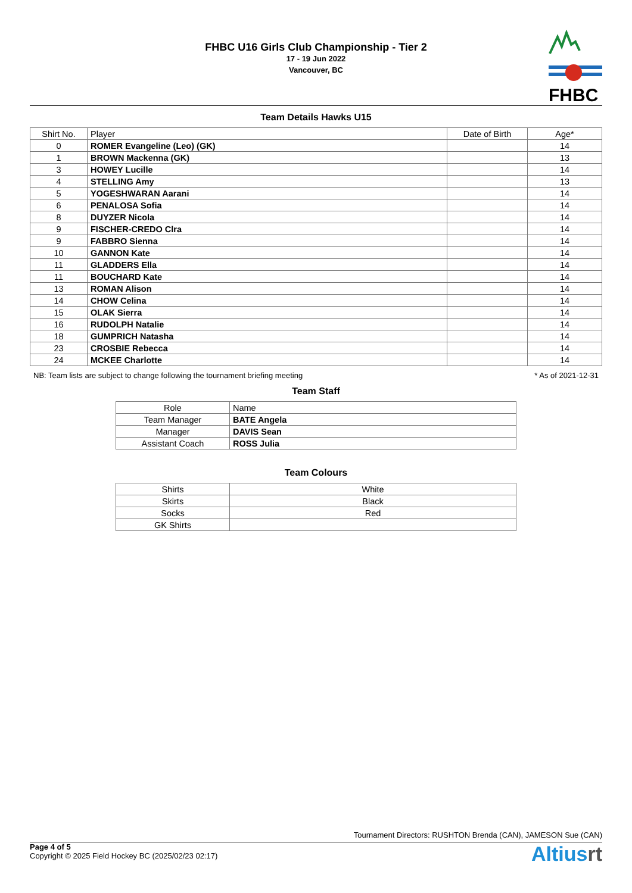FHBC U16 Girls Club Championship - Tier 2
17 - 19 Jun 2022
Vancouver, BC
FHBC
Team Details Hawks U15
| Shirt No. | Player | Date of Birth | Age* |
| --- | --- | --- | --- |
| 0 | ROMER Evangeline (Leo) (GK) | | 14 |
| 1 | BROWN Mackenna (GK) | | 13 |
| 3 | HOWEY Lucille | | 14 |
| 4 | STELLING Amy | | 13 |
| 5 | YOGESHWARAN Aarani | | 14 |
| 6 | PENALOSA Sofia | | 14 |
| 8 | DUYZER Nicola | | 14 |
| 9 | FISCHER-CREDO Clra | | 14 |
| 9 | FABBRO Sienna | | 14 |
| 10 | GANNON Kate | | 14 |
| 11 | GLADDERS Ella | | 14 |
| 11 | BOUCHARD Kate | | 14 |
| 13 | ROMAN Alison | | 14 |
| 14 | CHOW Celina | | 14 |
| 15 | OLAK Sierra | | 14 |
| 16 | RUDOLPH Natalie | | 14 |
| 18 | GUMPRICH Natasha | | 14 |
| 23 | CROSBIE Rebecca | | 14 |
| 24 | MCKEE Charlotte | | 14 |
NB: Team lists are subject to change following the tournament briefing meeting * As of 2021-12-31
Team Staff
| Role | Name |
| --- | --- |
| Team Manager | BATE Angela |
| Manager | DAVIS Sean |
| Assistant Coach | ROSS Julia |
Team Colours
| Shirts | White |
| Skirts | Black |
| Socks | Red |
| GK Shirts | |
Tournament Directors: RUSHTON Brenda (CAN), JAMESON Sue (CAN)
Page 4 of 5
Copyright © 2025 Field Hockey BC (2025/02/23 02:17)
Altiusrt